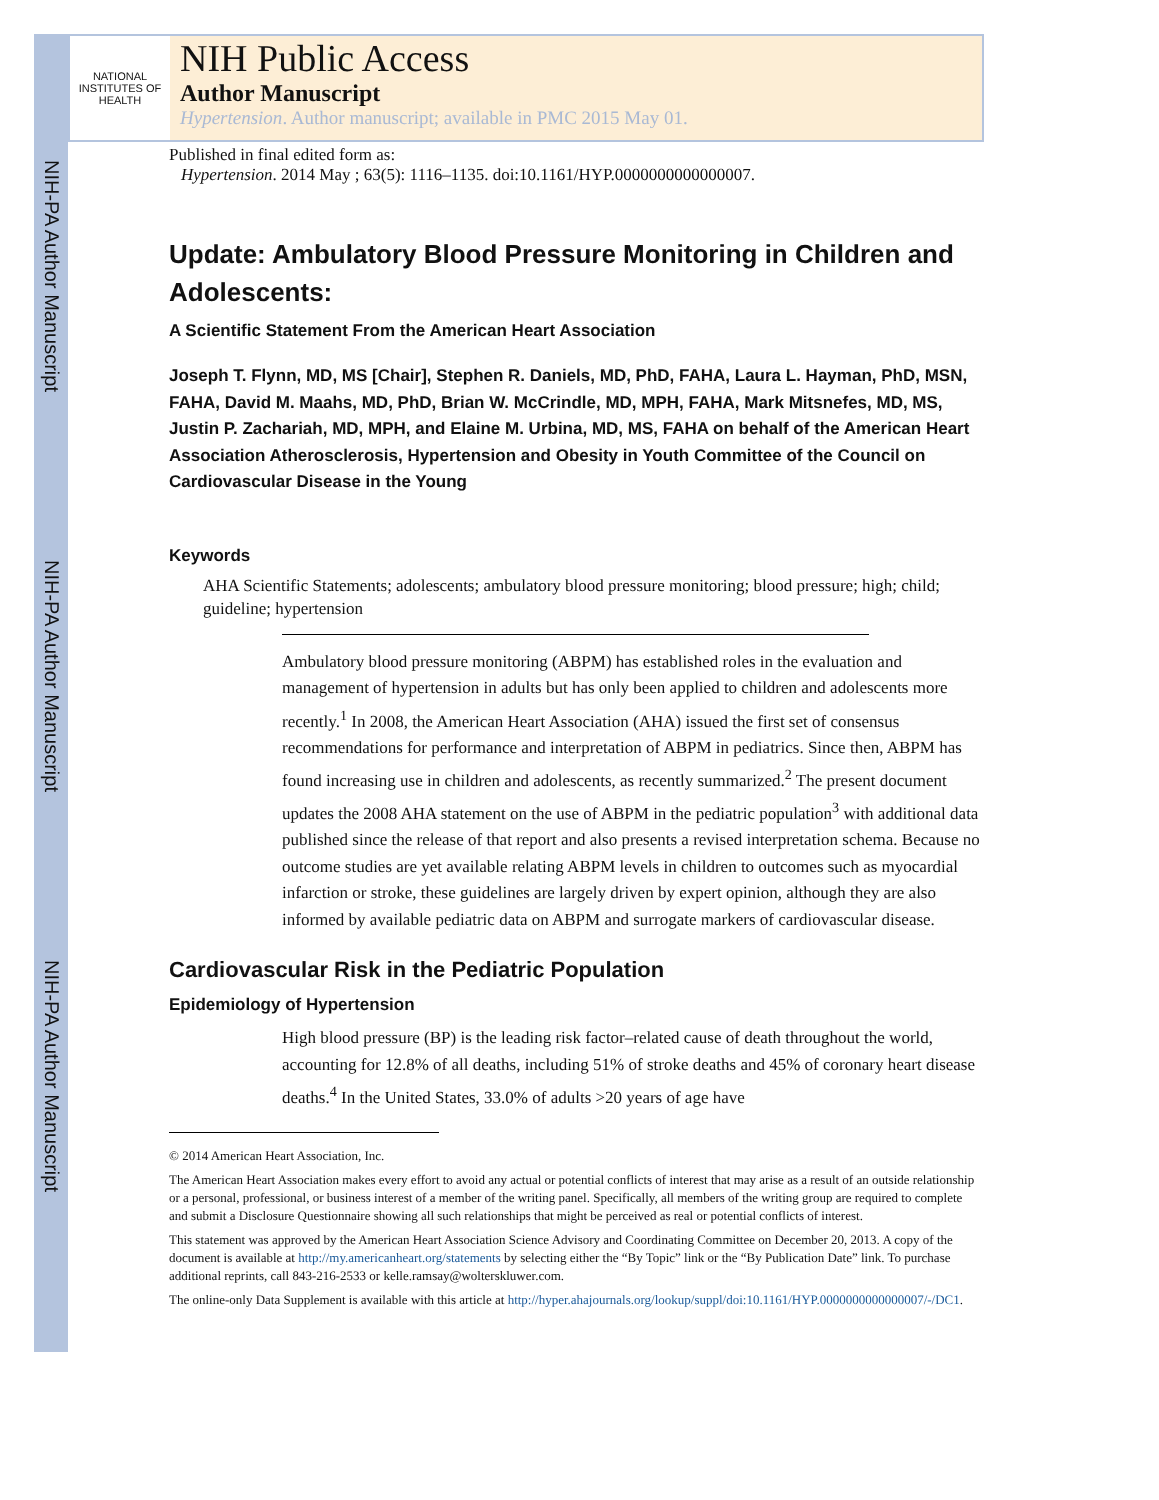NIH-PA Author Manuscript
NIH-PA Author Manuscript
NIH-PA Author Manuscript
NATIONAL INSTITUTES OF HEALTH
NIH Public Access
Author Manuscript
Hypertension. Author manuscript; available in PMC 2015 May 01.
Published in final edited form as:
Hypertension. 2014 May ; 63(5): 1116–1135. doi:10.1161/HYP.0000000000000007.
Update: Ambulatory Blood Pressure Monitoring in Children and Adolescents:
A Scientific Statement From the American Heart Association
Joseph T. Flynn, MD, MS [Chair], Stephen R. Daniels, MD, PhD, FAHA, Laura L. Hayman, PhD, MSN, FAHA, David M. Maahs, MD, PhD, Brian W. McCrindle, MD, MPH, FAHA, Mark Mitsnefes, MD, MS, Justin P. Zachariah, MD, MPH, and Elaine M. Urbina, MD, MS, FAHA on behalf of the American Heart Association Atherosclerosis, Hypertension and Obesity in Youth Committee of the Council on Cardiovascular Disease in the Young
Keywords
AHA Scientific Statements; adolescents; ambulatory blood pressure monitoring; blood pressure; high; child; guideline; hypertension
Ambulatory blood pressure monitoring (ABPM) has established roles in the evaluation and management of hypertension in adults but has only been applied to children and adolescents more recently.<sup>1</sup> In 2008, the American Heart Association (AHA) issued the first set of consensus recommendations for performance and interpretation of ABPM in pediatrics. Since then, ABPM has found increasing use in children and adolescents, as recently summarized.<sup>2</sup> The present document updates the 2008 AHA statement on the use of ABPM in the pediatric population<sup>3</sup> with additional data published since the release of that report and also presents a revised interpretation schema. Because no outcome studies are yet available relating ABPM levels in children to outcomes such as myocardial infarction or stroke, these guidelines are largely driven by expert opinion, although they are also informed by available pediatric data on ABPM and surrogate markers of cardiovascular disease.
Cardiovascular Risk in the Pediatric Population
Epidemiology of Hypertension
High blood pressure (BP) is the leading risk factor–related cause of death throughout the world, accounting for 12.8% of all deaths, including 51% of stroke deaths and 45% of coronary heart disease deaths.<sup>4</sup> In the United States, 33.0% of adults >20 years of age have
© 2014 American Heart Association, Inc.
The American Heart Association makes every effort to avoid any actual or potential conflicts of interest that may arise as a result of an outside relationship or a personal, professional, or business interest of a member of the writing panel. Specifically, all members of the writing group are required to complete and submit a Disclosure Questionnaire showing all such relationships that might be perceived as real or potential conflicts of interest.
This statement was approved by the American Heart Association Science Advisory and Coordinating Committee on December 20, 2013. A copy of the document is available at http://my.americanheart.org/statements by selecting either the “By Topic” link or the “By Publication Date” link. To purchase additional reprints, call 843-216-2533 or kelle.ramsay@wolterskluwer.com.
The online-only Data Supplement is available with this article at http://hyper.ahajournals.org/lookup/suppl/doi:10.1161/HYP.0000000000000007/-/DC1.